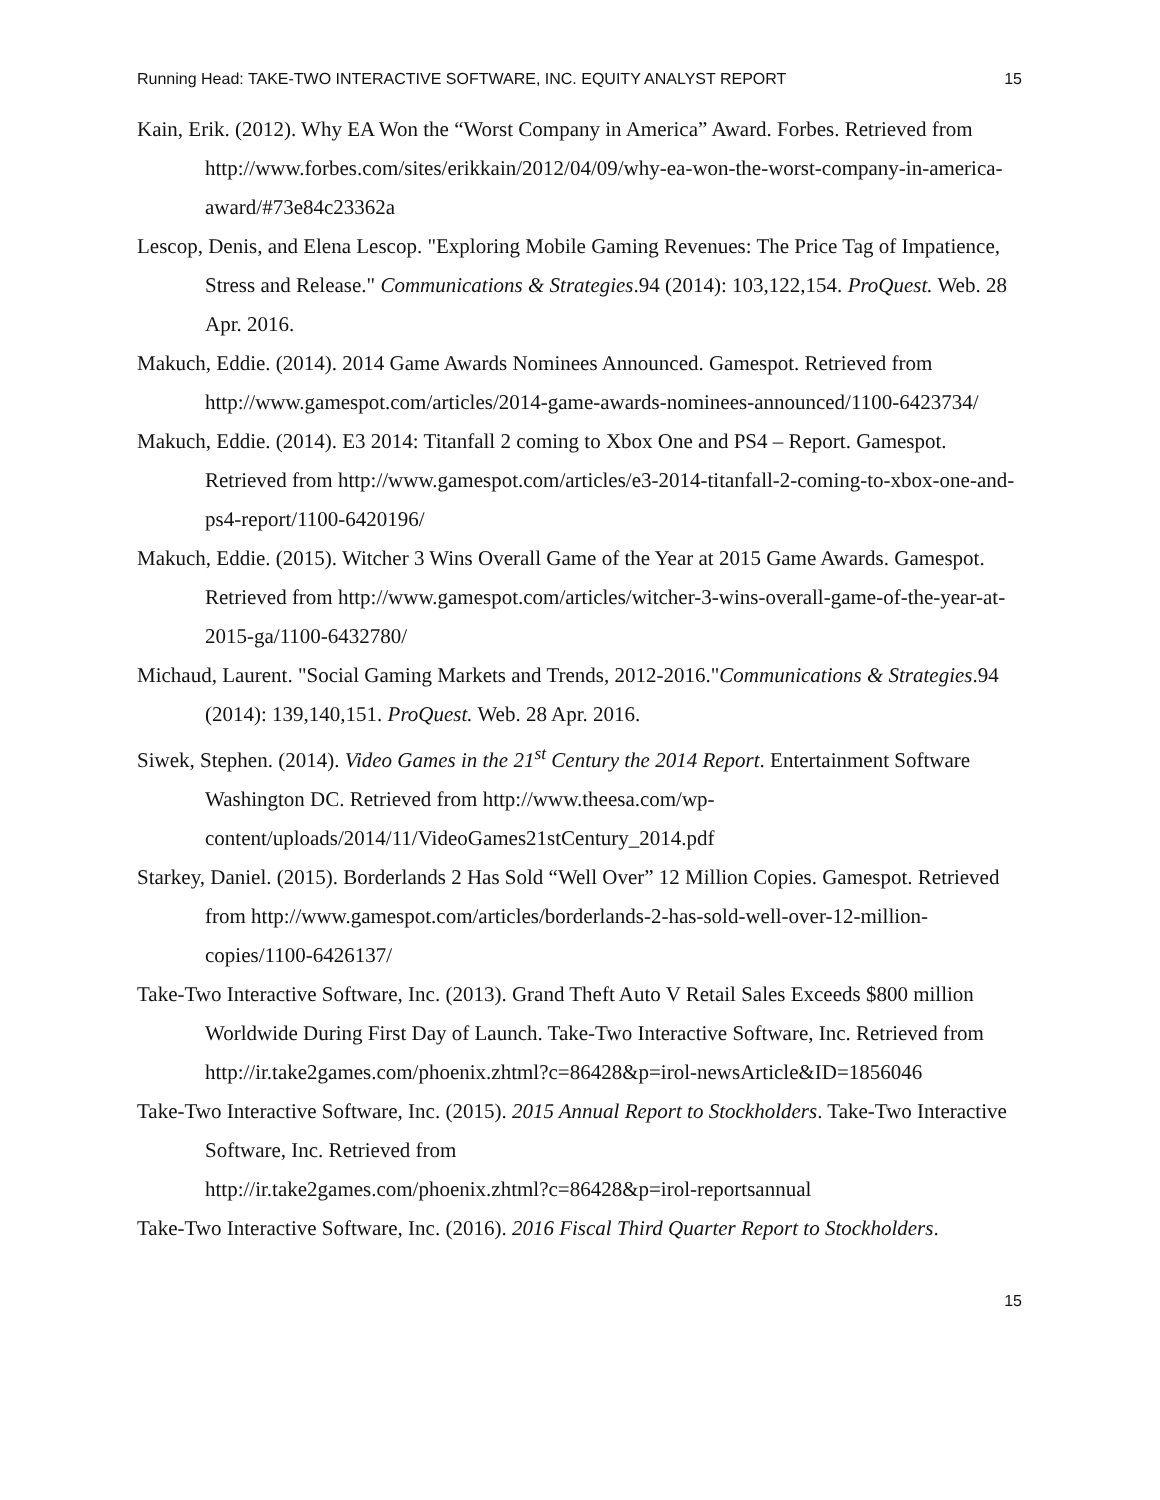Running Head: TAKE-TWO INTERACTIVE SOFTWARE, INC. EQUITY ANALYST REPORT 15
Kain, Erik. (2012). Why EA Won the “Worst Company in America” Award. Forbes. Retrieved from http://www.forbes.com/sites/erikkain/2012/04/09/why-ea-won-the-worst-company-in-america-award/#73e84c23362a
Lescop, Denis, and Elena Lescop. "Exploring Mobile Gaming Revenues: The Price Tag of Impatience, Stress and Release." Communications & Strategies.94 (2014): 103,122,154. ProQuest. Web. 28 Apr. 2016.
Makuch, Eddie. (2014). 2014 Game Awards Nominees Announced. Gamespot. Retrieved from http://www.gamespot.com/articles/2014-game-awards-nominees-announced/1100-6423734/
Makuch, Eddie. (2014). E3 2014: Titanfall 2 coming to Xbox One and PS4 – Report. Gamespot. Retrieved from http://www.gamespot.com/articles/e3-2014-titanfall-2-coming-to-xbox-one-and-ps4-report/1100-6420196/
Makuch, Eddie. (2015). Witcher 3 Wins Overall Game of the Year at 2015 Game Awards. Gamespot. Retrieved from http://www.gamespot.com/articles/witcher-3-wins-overall-game-of-the-year-at-2015-ga/1100-6432780/
Michaud, Laurent. "Social Gaming Markets and Trends, 2012-2016."Communications & Strategies.94 (2014): 139,140,151. ProQuest. Web. 28 Apr. 2016.
Siwek, Stephen. (2014). Video Games in the 21<sup>st</sup> Century the 2014 Report. Entertainment Software Washington DC. Retrieved from http://www.theesa.com/wp-content/uploads/2014/11/VideoGames21stCentury_2014.pdf
Starkey, Daniel. (2015). Borderlands 2 Has Sold “Well Over” 12 Million Copies. Gamespot. Retrieved from http://www.gamespot.com/articles/borderlands-2-has-sold-well-over-12-million-copies/1100-6426137/
Take-Two Interactive Software, Inc. (2013). Grand Theft Auto V Retail Sales Exceeds $800 million Worldwide During First Day of Launch. Take-Two Interactive Software, Inc. Retrieved from http://ir.take2games.com/phoenix.zhtml?c=86428&p=irol-newsArticle&ID=1856046
Take-Two Interactive Software, Inc. (2015). 2015 Annual Report to Stockholders. Take-Two Interactive Software, Inc. Retrieved from
http://ir.take2games.com/phoenix.zhtml?c=86428&p=irol-reportsannual
Take-Two Interactive Software, Inc. (2016). 2016 Fiscal Third Quarter Report to Stockholders.
15